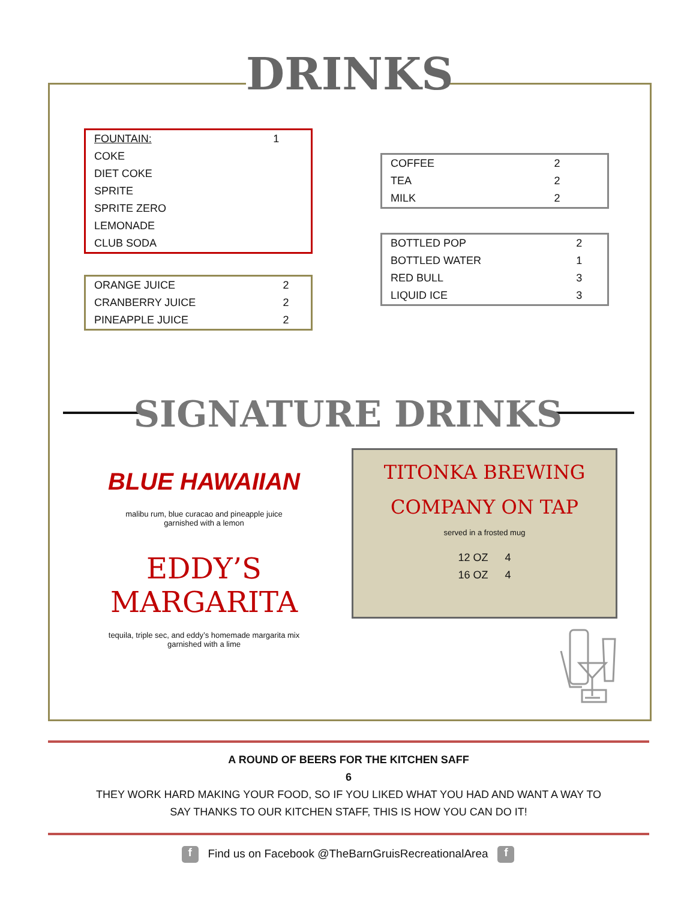DRINKS
| FOUNTAIN: | 1 |
| COKE | |
| DIET COKE | |
| SPRITE | |
| SPRITE ZERO | |
| LEMONADE | |
| CLUB SODA | |
| ORANGE JUICE | 2 |
| CRANBERRY JUICE | 2 |
| PINEAPPLE JUICE | 2 |
| COFFEE | 2 |
| TEA | 2 |
| MILK | 2 |
| BOTTLED POP | 2 |
| BOTTLED WATER | 1 |
| RED BULL | 3 |
| LIQUID ICE | 3 |
SIGNATURE DRINKS
BLUE HAWAIIAN
malibu rum, blue curacao and pineapple juice
garnished with a lemon
EDDY’S
MARGARITA
tequila, triple sec, and eddy’s homemade margarita mix
garnished with a lime
TITONKA BREWING
COMPANY ON TAP
served in a frosted mug
| 12 OZ | 4 |
| 16 OZ | 4 |
A ROUND OF BEERS FOR THE KITCHEN SAFF
6
THEY WORK HARD MAKING YOUR FOOD, SO IF YOU LIKED WHAT YOU HAD AND WANT A WAY TO
SAY THANKS TO OUR KITCHEN STAFF, THIS IS HOW YOU CAN DO IT!
f Find us on Facebook @TheBarnGruisRecreationalArea f